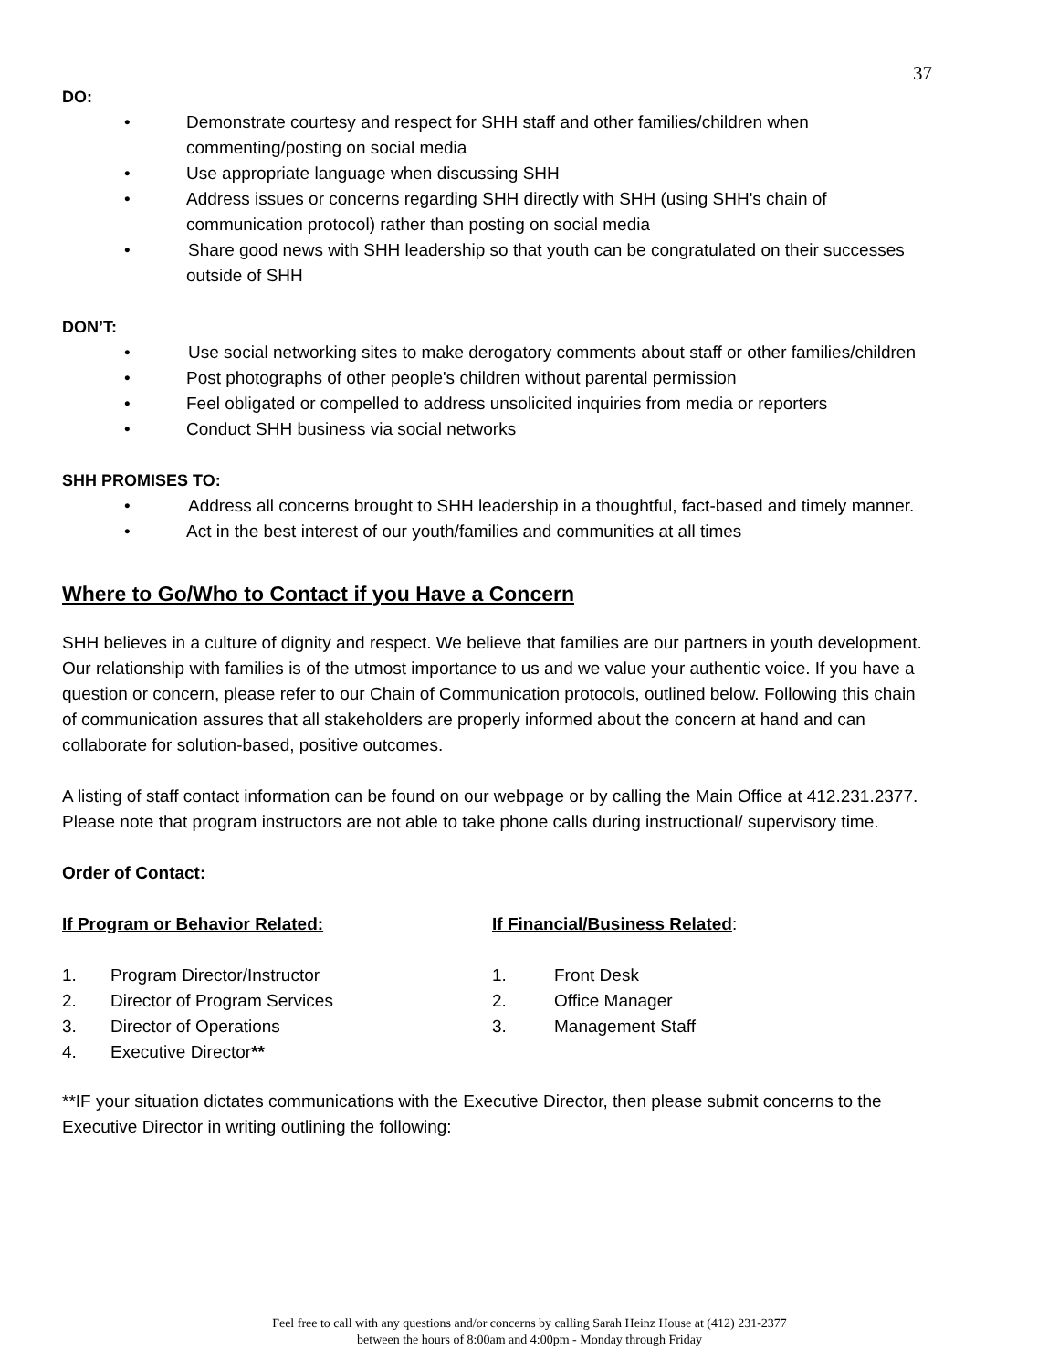37
DO:
• Demonstrate courtesy and respect for SHH staff and other families/children when commenting/posting on social media
• Use appropriate language when discussing SHH
• Address issues or concerns regarding SHH directly with SHH (using SHH's chain of communication protocol) rather than posting on social media
• Share good news with SHH leadership so that youth can be congratulated on their successes
outside of SHH
DON’T:
• Use social networking sites to make derogatory comments about staff or other families/children
• Post photographs of other people's children without parental permission
• Feel obligated or compelled to address unsolicited inquiries from media or reporters
• Conduct SHH business via social networks
SHH PROMISES TO:
• Address all concerns brought to SHH leadership in a thoughtful, fact-based and timely manner.
• Act in the best interest of our youth/families and communities at all times
Where to Go/Who to Contact if you Have a Concern
SHH believes in a culture of dignity and respect. We believe that families are our partners in youth development. Our relationship with families is of the utmost importance to us and we value your authentic voice. If you have a question or concern, please refer to our Chain of Communication protocols, outlined below. Following this chain of communication assures that all stakeholders are properly informed about the concern at hand and can collaborate for solution-based, positive outcomes.
A listing of staff contact information can be found on our webpage or by calling the Main Office at 412.231.2377. Please note that program instructors are not able to take phone calls during instructional/ supervisory time.
Order of Contact:
If Program or Behavior Related:
1. Program Director/Instructor
2. Director of Program Services
3. Director of Operations
4. Executive Director**
If Financial/Business Related:
1. Front Desk
2. Office Manager
3. Management Staff
**IF your situation dictates communications with the Executive Director, then please submit concerns to the Executive Director in writing outlining the following:
Feel free to call with any questions and/or concerns by calling Sarah Heinz House at (412) 231-2377
between the hours of 8:00am and 4:00pm - Monday through Friday